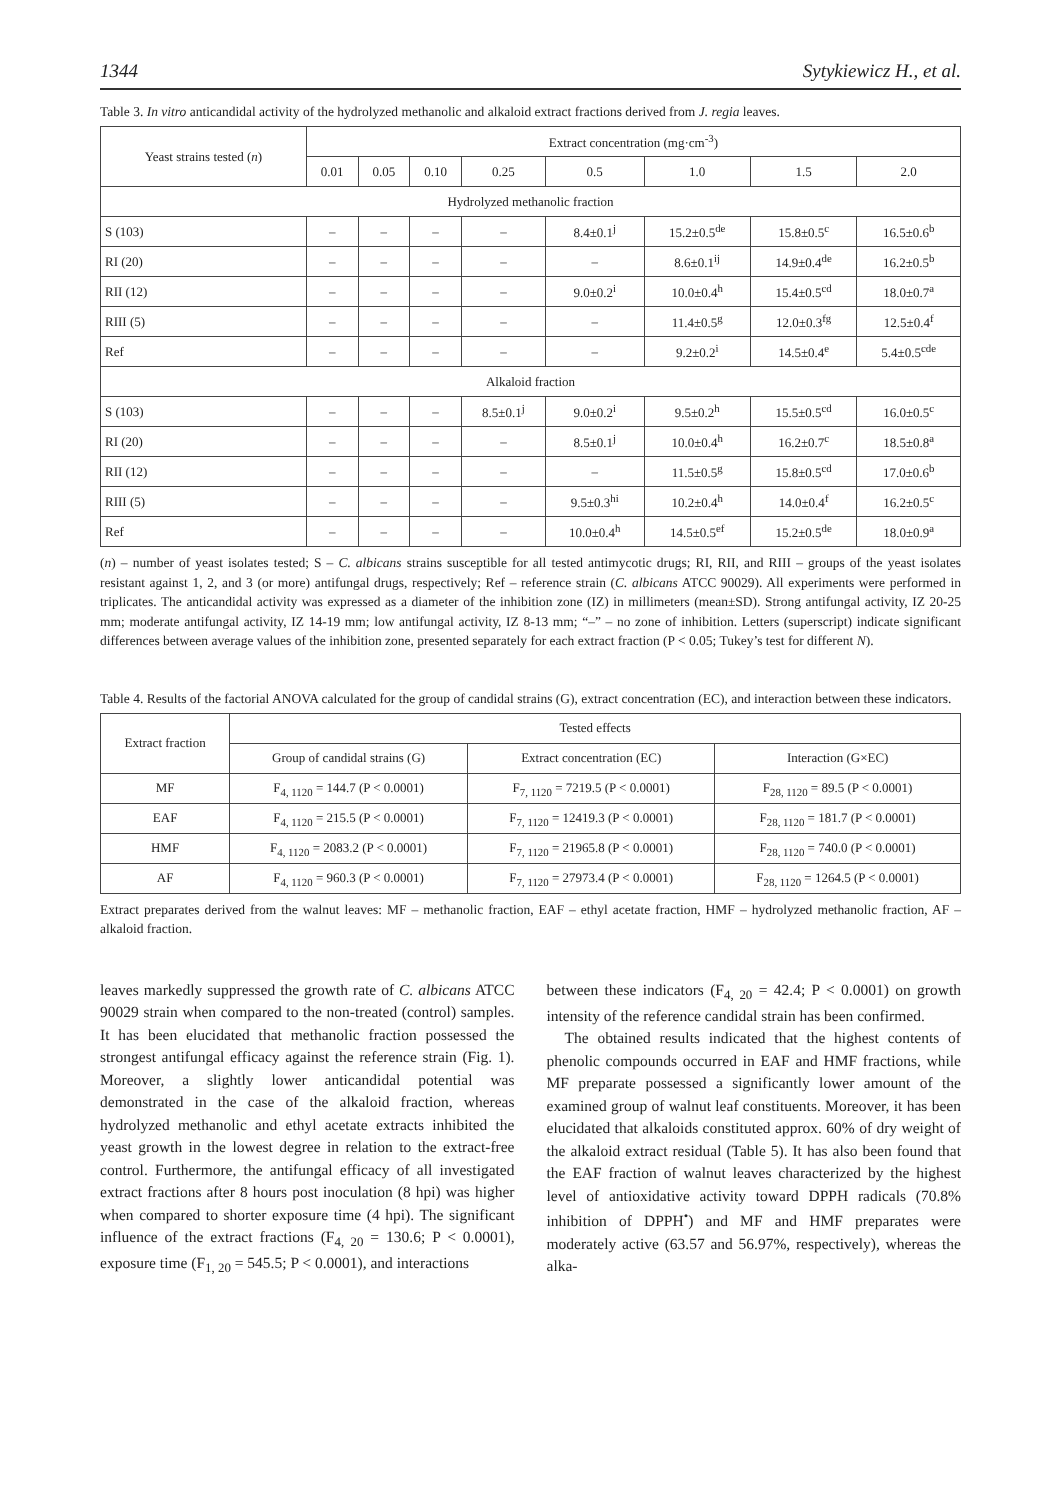1344 Sytykiewicz H., et al.
Table 3. In vitro anticandidal activity of the hydrolyzed methanolic and alkaloid extract fractions derived from J. regia leaves.
| Yeast strains tested ( n ) | Extract concentration (mg·cm<sup>-3</sup>) | | | | | | | |
| --- | --- | --- | --- | --- | --- | --- | --- | --- |
| | 0.01 | 0.05 | 0.10 | 0.25 | 0.5 | 1.0 | 1.5 | 2.0 |
| Hydrolyzed methanolic fraction | | | | | | | | |
| S (103) | – | – | – | – | 8.4±0.1<sup>j</sup> | 15.2±0.5<sup>de</sup> | 15.8±0.5<sup>c</sup> | 16.5±0.6<sup>b</sup> |
| RI (20) | – | – | – | – | – | 8.6±0.1<sup>ij</sup> | 14.9±0.4<sup>de</sup> | 16.2±0.5<sup>b</sup> |
| RII (12) | – | – | – | – | 9.0±0.2<sup>i</sup> | 10.0±0.4<sup>h</sup> | 15.4±0.5<sup>cd</sup> | 18.0±0.7<sup>a</sup> |
| RIII (5) | – | – | – | – | – | 11.4±0.5<sup>g</sup> | 12.0±0.3<sup>fg</sup> | 12.5±0.4<sup>f</sup> |
| Ref | – | – | – | – | – | 9.2±0.2<sup>i</sup> | 14.5±0.4<sup>e</sup> | 5.4±0.5<sup>cde</sup> |
| Alkaloid fraction | | | | | | | | |
| S (103) | – | – | – | 8.5±0.1<sup>j</sup> | 9.0±0.2<sup>i</sup> | 9.5±0.2<sup>h</sup> | 15.5±0.5<sup>cd</sup> | 16.0±0.5<sup>c</sup> |
| RI (20) | – | – | – | – | 8.5±0.1<sup>j</sup> | 10.0±0.4<sup>h</sup> | 16.2±0.7<sup>c</sup> | 18.5±0.8<sup>a</sup> |
| RII (12) | – | – | – | – | – | 11.5±0.5<sup>g</sup> | 15.8±0.5<sup>cd</sup> | 17.0±0.6<sup>b</sup> |
| RIII (5) | – | – | – | – | 9.5±0.3<sup>hi</sup> | 10.2±0.4<sup>h</sup> | 14.0±0.4<sup>f</sup> | 16.2±0.5<sup>c</sup> |
| Ref | – | – | – | – | 10.0±0.4<sup>h</sup> | 14.5±0.5<sup>ef</sup> | 15.2±0.5<sup>de</sup> | 18.0±0.9<sup>a</sup> |
(n) – number of yeast isolates tested; S – C. albicans strains susceptible for all tested antimycotic drugs; RI, RII, and RIII – groups of the yeast isolates resistant against 1, 2, and 3 (or more) antifungal drugs, respectively; Ref – reference strain (C. albicans ATCC 90029). All experiments were performed in triplicates. The anticandidal activity was expressed as a diameter of the inhibition zone (IZ) in millimeters (mean±SD). Strong antifungal activity, IZ 20-25 mm; moderate antifungal activity, IZ 14-19 mm; low antifungal activity, IZ 8-13 mm; “–” – no zone of inhibition. Letters (superscript) indicate significant differences between average values of the inhibition zone, presented separately for each extract fraction (P < 0.05; Tukey’s test for different N).
Table 4. Results of the factorial ANOVA calculated for the group of candidal strains (G), extract concentration (EC), and interaction between these indicators.
| Extract fraction | Tested effects | | |
| --- | --- | --- | --- |
| | Group of candidal strains (G) | Extract concentration (EC) | Interaction (G×EC) |
| MF | F<sub>4, 1120</sub> = 144.7 (P < 0.0001) | F<sub>7, 1120</sub> = 7219.5 (P < 0.0001) | F<sub>28, 1120</sub> = 89.5 (P < 0.0001) |
| EAF | F<sub>4, 1120</sub> = 215.5 (P < 0.0001) | F<sub>7, 1120</sub> = 12419.3 (P < 0.0001) | F<sub>28, 1120</sub> = 181.7 (P < 0.0001) |
| HMF | F<sub>4, 1120</sub> = 2083.2 (P < 0.0001) | F<sub>7, 1120</sub> = 21965.8 (P < 0.0001) | F<sub>28, 1120</sub> = 740.0 (P < 0.0001) |
| AF | F<sub>4, 1120</sub> = 960.3 (P < 0.0001) | F<sub>7, 1120</sub> = 27973.4 (P < 0.0001) | F<sub>28, 1120</sub> = 1264.5 (P < 0.0001) |
Extract preparates derived from the walnut leaves: MF – methanolic fraction, EAF – ethyl acetate fraction, HMF – hydrolyzed methanolic fraction, AF – alkaloid fraction.
leaves markedly suppressed the growth rate of C. albicans ATCC 90029 strain when compared to the non-treated (control) samples. It has been elucidated that methanolic fraction possessed the strongest antifungal efficacy against the reference strain (Fig. 1). Moreover, a slightly lower anticandidal potential was demonstrated in the case of the alkaloid fraction, whereas hydrolyzed methanolic and ethyl acetate extracts inhibited the yeast growth in the lowest degree in relation to the extract-free control. Furthermore, the antifungal efficacy of all investigated extract fractions after 8 hours post inoculation (8 hpi) was higher when compared to shorter exposure time (4 hpi). The significant influence of the extract fractions (F<sub>4, 20</sub> = 130.6; P < 0.0001), exposure time (F<sub>1, 20</sub> = 545.5; P < 0.0001), and interactions
between these indicators (F<sub>4, 20</sub> = 42.4; P < 0.0001) on growth intensity of the reference candidal strain has been confirmed.
The obtained results indicated that the highest contents of phenolic compounds occurred in EAF and HMF fractions, while MF preparate possessed a significantly lower amount of the examined group of walnut leaf constituents. Moreover, it has been elucidated that alkaloids constituted approx. 60% of dry weight of the alkaloid extract residual (Table 5). It has also been found that the EAF fraction of walnut leaves characterized by the highest level of antioxidative activity toward DPPH radicals (70.8% inhibition of DPPH<sup>•</sup>) and MF and HMF preparates were moderately active (63.57 and 56.97%, respectively), whereas the alka-